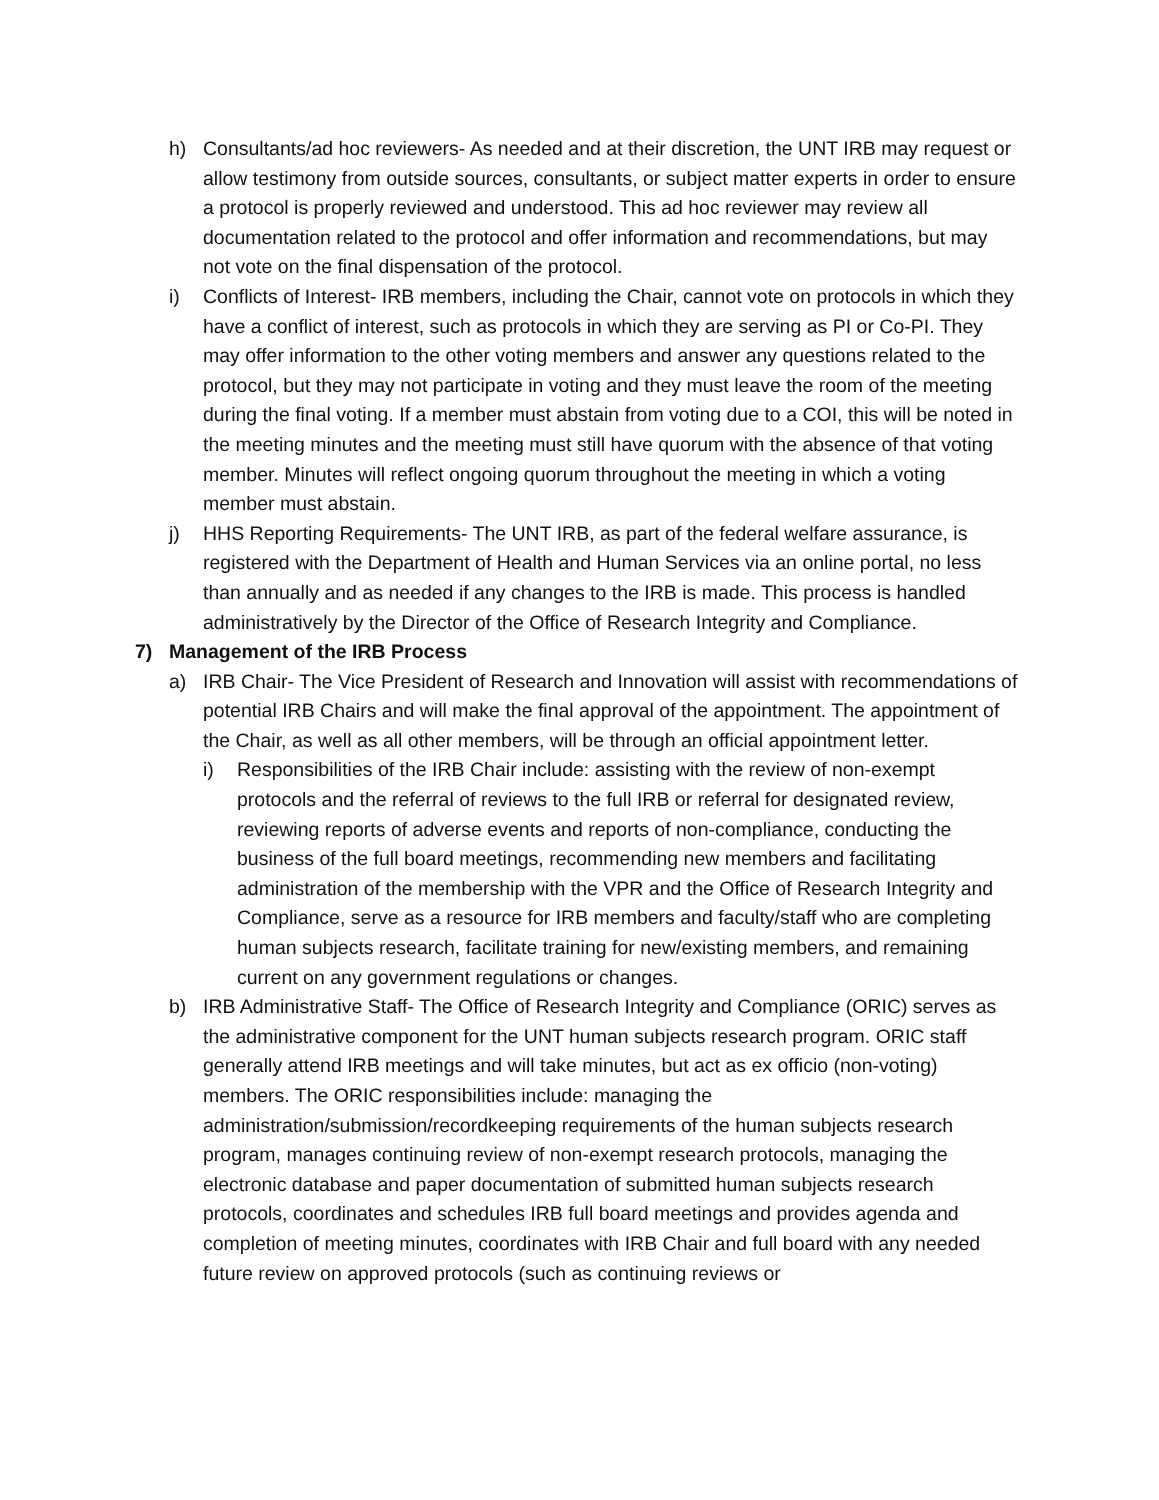h) Consultants/ad hoc reviewers- As needed and at their discretion, the UNT IRB may request or allow testimony from outside sources, consultants, or subject matter experts in order to ensure a protocol is properly reviewed and understood. This ad hoc reviewer may review all documentation related to the protocol and offer information and recommendations, but may not vote on the final dispensation of the protocol.
i) Conflicts of Interest- IRB members, including the Chair, cannot vote on protocols in which they have a conflict of interest, such as protocols in which they are serving as PI or Co-PI. They may offer information to the other voting members and answer any questions related to the protocol, but they may not participate in voting and they must leave the room of the meeting during the final voting. If a member must abstain from voting due to a COI, this will be noted in the meeting minutes and the meeting must still have quorum with the absence of that voting member. Minutes will reflect ongoing quorum throughout the meeting in which a voting member must abstain.
j) HHS Reporting Requirements- The UNT IRB, as part of the federal welfare assurance, is registered with the Department of Health and Human Services via an online portal, no less than annually and as needed if any changes to the IRB is made. This process is handled administratively by the Director of the Office of Research Integrity and Compliance.
7) Management of the IRB Process
a) IRB Chair- The Vice President of Research and Innovation will assist with recommendations of potential IRB Chairs and will make the final approval of the appointment. The appointment of the Chair, as well as all other members, will be through an official appointment letter.
i) Responsibilities of the IRB Chair include: assisting with the review of non-exempt protocols and the referral of reviews to the full IRB or referral for designated review, reviewing reports of adverse events and reports of non-compliance, conducting the business of the full board meetings, recommending new members and facilitating administration of the membership with the VPR and the Office of Research Integrity and Compliance, serve as a resource for IRB members and faculty/staff who are completing human subjects research, facilitate training for new/existing members, and remaining current on any government regulations or changes.
b) IRB Administrative Staff- The Office of Research Integrity and Compliance (ORIC) serves as the administrative component for the UNT human subjects research program. ORIC staff generally attend IRB meetings and will take minutes, but act as ex officio (non-voting) members. The ORIC responsibilities include: managing the administration/submission/recordkeeping requirements of the human subjects research program, manages continuing review of non-exempt research protocols, managing the electronic database and paper documentation of submitted human subjects research protocols, coordinates and schedules IRB full board meetings and provides agenda and completion of meeting minutes, coordinates with IRB Chair and full board with any needed future review on approved protocols (such as continuing reviews or